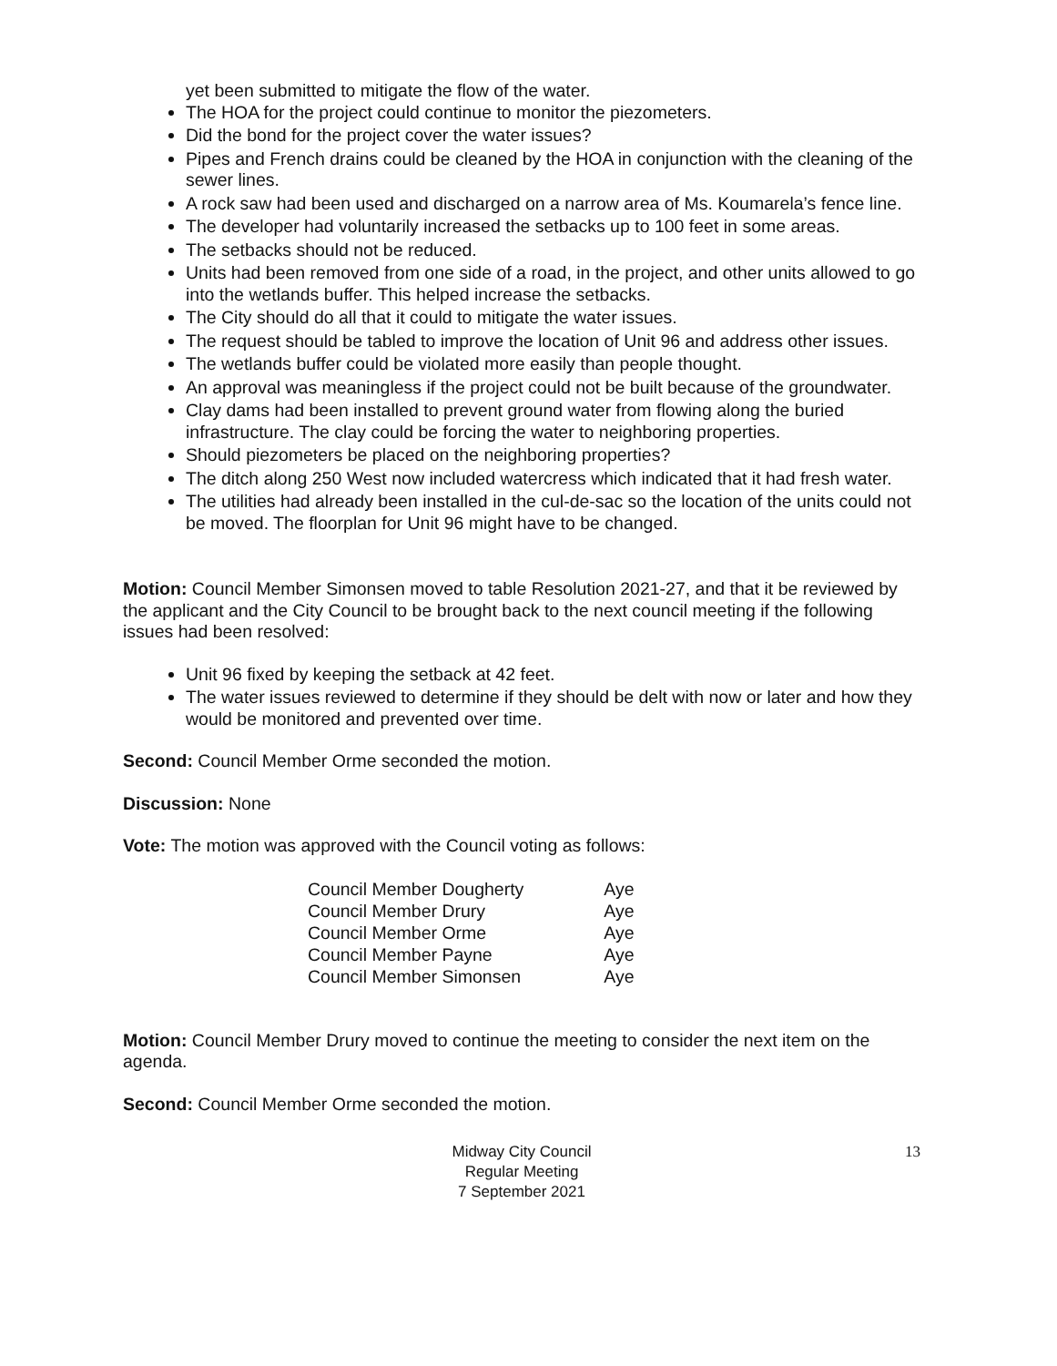yet been submitted to mitigate the flow of the water.
The HOA for the project could continue to monitor the piezometers.
Did the bond for the project cover the water issues?
Pipes and French drains could be cleaned by the HOA in conjunction with the cleaning of the sewer lines.
A rock saw had been used and discharged on a narrow area of Ms. Koumarela’s fence line.
The developer had voluntarily increased the setbacks up to 100 feet in some areas.
The setbacks should not be reduced.
Units had been removed from one side of a road, in the project, and other units allowed to go into the wetlands buffer. This helped increase the setbacks.
The City should do all that it could to mitigate the water issues.
The request should be tabled to improve the location of Unit 96 and address other issues.
The wetlands buffer could be violated more easily than people thought.
An approval was meaningless if the project could not be built because of the groundwater.
Clay dams had been installed to prevent ground water from flowing along the buried infrastructure. The clay could be forcing the water to neighboring properties.
Should piezometers be placed on the neighboring properties?
The ditch along 250 West now included watercress which indicated that it had fresh water.
The utilities had already been installed in the cul-de-sac so the location of the units could not be moved. The floorplan for Unit 96 might have to be changed.
Motion: Council Member Simonsen moved to table Resolution 2021-27, and that it be reviewed by the applicant and the City Council to be brought back to the next council meeting if the following issues had been resolved:
Unit 96 fixed by keeping the setback at 42 feet.
The water issues reviewed to determine if they should be delt with now or later and how they would be monitored and prevented over time.
Second: Council Member Orme seconded the motion.
Discussion: None
Vote: The motion was approved with the Council voting as follows:
| Council Member Dougherty | Aye |
| Council Member Drury | Aye |
| Council Member Orme | Aye |
| Council Member Payne | Aye |
| Council Member Simonsen | Aye |
Motion: Council Member Drury moved to continue the meeting to consider the next item on the agenda.
Second: Council Member Orme seconded the motion.
Midway City Council
Regular Meeting
7 September 2021
13